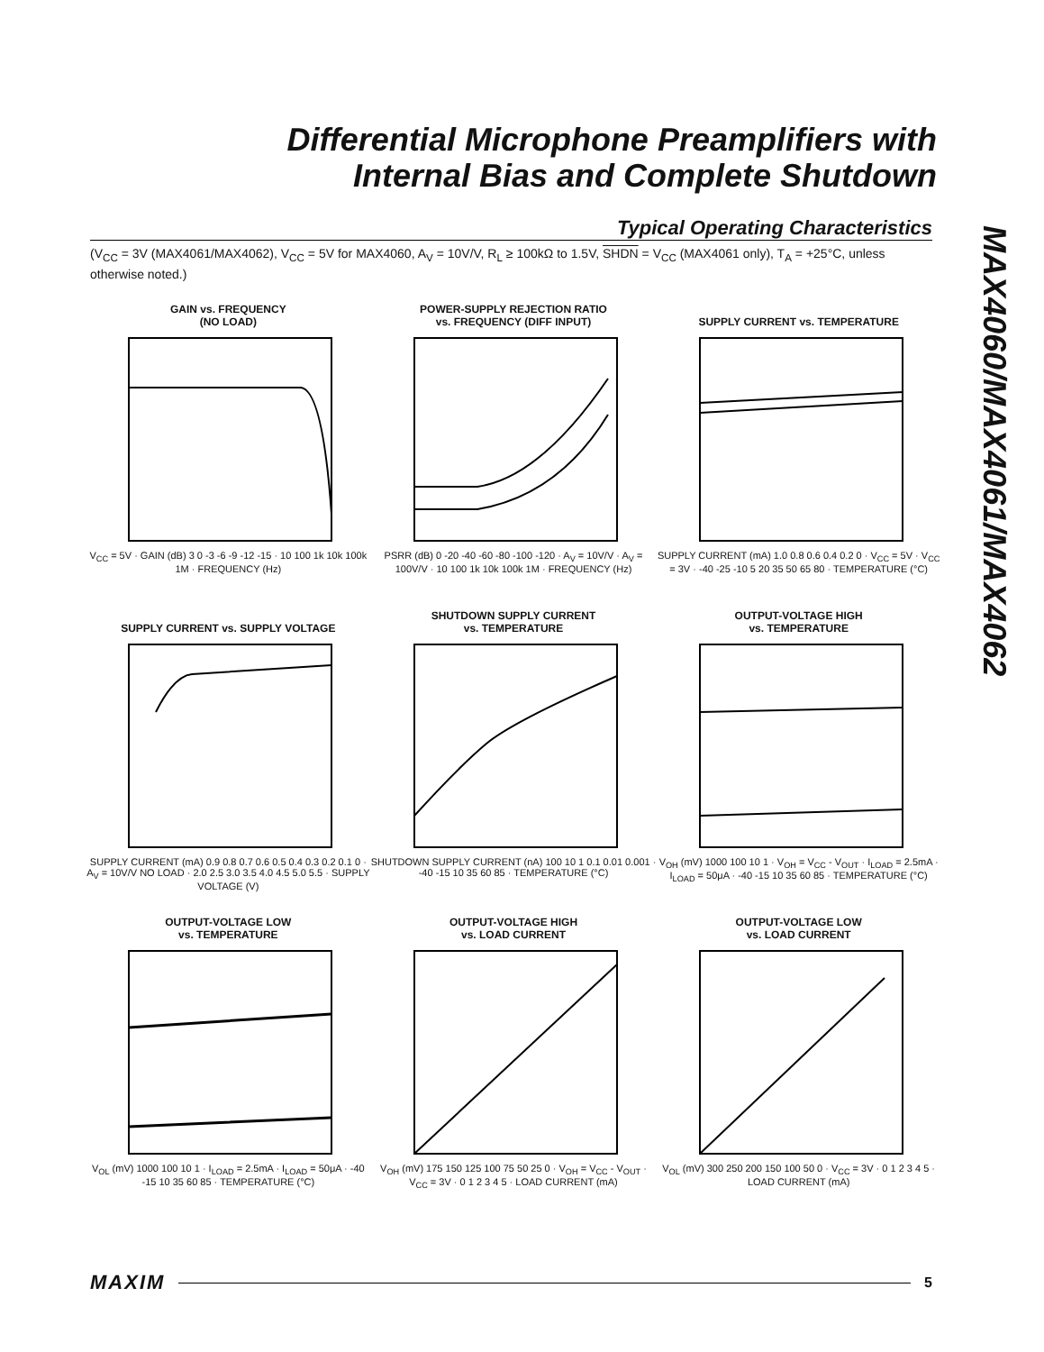Differential Microphone Preamplifiers with
Internal Bias and Complete Shutdown
MAX4060/MAX4061/MAX4062
Typical Operating Characteristics
(V<sub>CC</sub> = 3V (MAX4061/MAX4062), V<sub>CC</sub> = 5V for MAX4060, A<sub>V</sub> = 10V/V, R<sub>L</sub> ≥ 100kΩ to 1.5V, SHDN = V<sub>CC</sub> (MAX4061 only), T<sub>A</sub> = +25°C, unless otherwise noted.)
GAIN vs. FREQUENCY
(NO LOAD)
V<sub>CC</sub> = 5V · GAIN (dB) 3 0 -3 -6 -9 -12 -15 · 10 100 1k 10k 100k 1M · FREQUENCY (Hz)
POWER-SUPPLY REJECTION RATIO
vs. FREQUENCY (DIFF INPUT)
PSRR (dB) 0 -20 -40 -60 -80 -100 -120 · A<sub>V</sub> = 10V/V · A<sub>V</sub> = 100V/V · 10 100 1k 10k 100k 1M · FREQUENCY (Hz)
SUPPLY CURRENT vs. TEMPERATURE
SUPPLY CURRENT (mA) 1.0 0.8 0.6 0.4 0.2 0 · V<sub>CC</sub> = 5V · V<sub>CC</sub> = 3V · -40 -25 -10 5 20 35 50 65 80 · TEMPERATURE (°C)
SUPPLY CURRENT vs. SUPPLY VOLTAGE
SUPPLY CURRENT (mA) 0.9 0.8 0.7 0.6 0.5 0.4 0.3 0.2 0.1 0 · A<sub>V</sub> = 10V/V NO LOAD · 2.0 2.5 3.0 3.5 4.0 4.5 5.0 5.5 · SUPPLY VOLTAGE (V)
SHUTDOWN SUPPLY CURRENT
vs. TEMPERATURE
SHUTDOWN SUPPLY CURRENT (nA) 100 10 1 0.1 0.01 0.001 · -40 -15 10 35 60 85 · TEMPERATURE (°C)
OUTPUT-VOLTAGE HIGH
vs. TEMPERATURE
V<sub>OH</sub> (mV) 1000 100 10 1 · V<sub>OH</sub> = V<sub>CC</sub> - V<sub>OUT</sub> · I<sub>LOAD</sub> = 2.5mA · I<sub>LOAD</sub> = 50μA · -40 -15 10 35 60 85 · TEMPERATURE (°C)
OUTPUT-VOLTAGE LOW
vs. TEMPERATURE
V<sub>OL</sub> (mV) 1000 100 10 1 · I<sub>LOAD</sub> = 2.5mA · I<sub>LOAD</sub> = 50μA · -40 -15 10 35 60 85 · TEMPERATURE (°C)
OUTPUT-VOLTAGE HIGH
vs. LOAD CURRENT
V<sub>OH</sub> (mV) 175 150 125 100 75 50 25 0 · V<sub>OH</sub> = V<sub>CC</sub> - V<sub>OUT</sub> · V<sub>CC</sub> = 3V · 0 1 2 3 4 5 · LOAD CURRENT (mA)
OUTPUT-VOLTAGE LOW
vs. LOAD CURRENT
V<sub>OL</sub> (mV) 300 250 200 150 100 50 0 · V<sub>CC</sub> = 3V · 0 1 2 3 4 5 · LOAD CURRENT (mA)
MAXIM 5